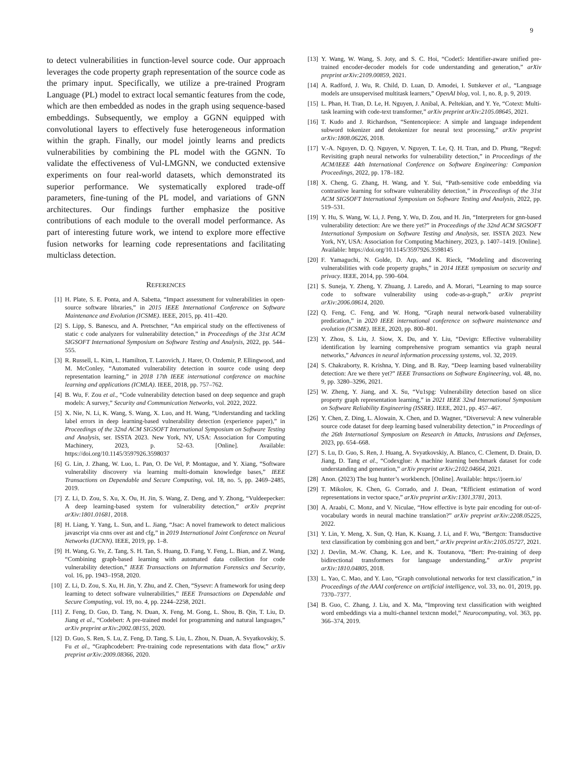9
to detect vulnerabilities in function-level source code. Our approach leverages the code property graph representation of the source code as the primary input. Specifically, we utilize a pre-trained Program Language (PL) model to extract local semantic features from the code, which are then embedded as nodes in the graph using sequence-based embeddings. Subsequently, we employ a GGNN equipped with convolutional layers to effectively fuse heterogeneous information within the graph. Finally, our model jointly learns and predicts vulnerabilities by combining the PL model with the GGNN. To validate the effectiveness of Vul-LMGNN, we conducted extensive experiments on four real-world datasets, which demonstrated its superior performance. We systematically explored trade-off parameters, fine-tuning of the PL model, and variations of GNN architectures. Our findings further emphasize the positive contributions of each module to the overall model performance. As part of interesting future work, we intend to explore more effective fusion networks for learning code representations and facilitating multiclass detection.
REFERENCES
[1] H. Plate, S. E. Ponta, and A. Sabetta, “Impact assessment for vulnerabilities in open-source software libraries,” in 2015 IEEE International Conference on Software Maintenance and Evolution (ICSME). IEEE, 2015, pp. 411–420.
[2] S. Lipp, S. Banescu, and A. Pretschner, “An empirical study on the effectiveness of static c code analyzers for vulnerability detection,” in Proceedings of the 31st ACM SIGSOFT International Symposium on Software Testing and Analysis, 2022, pp. 544–555.
[3] R. Russell, L. Kim, L. Hamilton, T. Lazovich, J. Harer, O. Ozdemir, P. Ellingwood, and M. McConley, “Automated vulnerability detection in source code using deep representation learning,” in 2018 17th IEEE international conference on machine learning and applications (ICMLA). IEEE, 2018, pp. 757–762.
[4] B. Wu, F. Zou et al., “Code vulnerability detection based on deep sequence and graph models: A survey,” Security and Communication Networks, vol. 2022, 2022.
[5] X. Nie, N. Li, K. Wang, S. Wang, X. Luo, and H. Wang, “Understanding and tackling label errors in deep learning-based vulnerability detection (experience paper),” in Proceedings of the 32nd ACM SIGSOFT International Symposium on Software Testing and Analysis, ser. ISSTA 2023. New York, NY, USA: Association for Computing Machinery, 2023, p. 52–63. [Online]. Available: https://doi.org/10.1145/3597926.3598037
[6] G. Lin, J. Zhang, W. Luo, L. Pan, O. De Vel, P. Montague, and Y. Xiang, “Software vulnerability discovery via learning multi-domain knowledge bases,” IEEE Transactions on Dependable and Secure Computing, vol. 18, no. 5, pp. 2469–2485, 2019.
[7] Z. Li, D. Zou, S. Xu, X. Ou, H. Jin, S. Wang, Z. Deng, and Y. Zhong, “Vuldeepecker: A deep learning-based system for vulnerability detection,” arXiv preprint arXiv:1801.01681, 2018.
[8] H. Liang, Y. Yang, L. Sun, and L. Jiang, “Jsac: A novel framework to detect malicious javascript via cnns over ast and cfg,” in 2019 International Joint Conference on Neural Networks (IJCNN). IEEE, 2019, pp. 1–8.
[9] H. Wang, G. Ye, Z. Tang, S. H. Tan, S. Huang, D. Fang, Y. Feng, L. Bian, and Z. Wang, “Combining graph-based learning with automated data collection for code vulnerability detection,” IEEE Transactions on Information Forensics and Security, vol. 16, pp. 1943–1958, 2020.
[10] Z. Li, D. Zou, S. Xu, H. Jin, Y. Zhu, and Z. Chen, “Sysevr: A framework for using deep learning to detect software vulnerabilities,” IEEE Transactions on Dependable and Secure Computing, vol. 19, no. 4, pp. 2244–2258, 2021.
[11] Z. Feng, D. Guo, D. Tang, N. Duan, X. Feng, M. Gong, L. Shou, B. Qin, T. Liu, D. Jiang et al., “Codebert: A pre-trained model for programming and natural languages,” arXiv preprint arXiv:2002.08155, 2020.
[12] D. Guo, S. Ren, S. Lu, Z. Feng, D. Tang, S. Liu, L. Zhou, N. Duan, A. Svyatkovskiy, S. Fu et al., “Graphcodebert: Pre-training code representations with data flow,” arXiv preprint arXiv:2009.08366, 2020.
[13] Y. Wang, W. Wang, S. Joty, and S. C. Hoi, “Codet5: Identifier-aware unified pre-trained encoder-decoder models for code understanding and generation,” arXiv preprint arXiv:2109.00859, 2021.
[14] A. Radford, J. Wu, R. Child, D. Luan, D. Amodei, I. Sutskever et al., “Language models are unsupervised multitask learners,” OpenAI blog, vol. 1, no. 8, p. 9, 2019.
[15] L. Phan, H. Tran, D. Le, H. Nguyen, J. Anibal, A. Peltekian, and Y. Ye, “Cotext: Multi-task learning with code-text transformer,” arXiv preprint arXiv:2105.08645, 2021.
[16] T. Kudo and J. Richardson, “Sentencepiece: A simple and language independent subword tokenizer and detokenizer for neural text processing,” arXiv preprint arXiv:1808.06226, 2018.
[17] V.-A. Nguyen, D. Q. Nguyen, V. Nguyen, T. Le, Q. H. Tran, and D. Phung, “Regvd: Revisiting graph neural networks for vulnerability detection,” in Proceedings of the ACM/IEEE 44th International Conference on Software Engineering: Companion Proceedings, 2022, pp. 178–182.
[18] X. Cheng, G. Zhang, H. Wang, and Y. Sui, “Path-sensitive code embedding via contrastive learning for software vulnerability detection,” in Proceedings of the 31st ACM SIGSOFT International Symposium on Software Testing and Analysis, 2022, pp. 519–531.
[19] Y. Hu, S. Wang, W. Li, J. Peng, Y. Wu, D. Zou, and H. Jin, “Interpreters for gnn-based vulnerability detection: Are we there yet?” in Proceedings of the 32nd ACM SIGSOFT International Symposium on Software Testing and Analysis, ser. ISSTA 2023. New York, NY, USA: Association for Computing Machinery, 2023, p. 1407–1419. [Online]. Available: https://doi.org/10.1145/3597926.3598145
[20] F. Yamaguchi, N. Golde, D. Arp, and K. Rieck, “Modeling and discovering vulnerabilities with code property graphs,” in 2014 IEEE symposium on security and privacy. IEEE, 2014, pp. 590–604.
[21] S. Suneja, Y. Zheng, Y. Zhuang, J. Laredo, and A. Morari, “Learning to map source code to software vulnerability using code-as-a-graph,” arXiv preprint arXiv:2006.08614, 2020.
[22] Q. Feng, C. Feng, and W. Hong, “Graph neural network-based vulnerability predication,” in 2020 IEEE international conference on software maintenance and evolution (ICSME). IEEE, 2020, pp. 800–801.
[23] Y. Zhou, S. Liu, J. Siow, X. Du, and Y. Liu, “Devign: Effective vulnerability identification by learning comprehensive program semantics via graph neural networks,” Advances in neural information processing systems, vol. 32, 2019.
[24] S. Chakraborty, R. Krishna, Y. Ding, and B. Ray, “Deep learning based vulnerability detection: Are we there yet?” IEEE Transactions on Software Engineering, vol. 48, no. 9, pp. 3280–3296, 2021.
[25] W. Zheng, Y. Jiang, and X. Su, “Vu1spg: Vulnerability detection based on slice property graph representation learning,” in 2021 IEEE 32nd International Symposium on Software Reliability Engineering (ISSRE). IEEE, 2021, pp. 457–467.
[26] Y. Chen, Z. Ding, L. Alowain, X. Chen, and D. Wagner, “Diversevul: A new vulnerable source code dataset for deep learning based vulnerability detection,” in Proceedings of the 26th International Symposium on Research in Attacks, Intrusions and Defenses, 2023, pp. 654–668.
[27] S. Lu, D. Guo, S. Ren, J. Huang, A. Svyatkovskiy, A. Blanco, C. Clement, D. Drain, D. Jiang, D. Tang et al., “Codexglue: A machine learning benchmark dataset for code understanding and generation,” arXiv preprint arXiv:2102.04664, 2021.
[28] Anon. (2023) The bug hunter’s workbench. [Online]. Available: https://joern.io/
[29] T. Mikolov, K. Chen, G. Corrado, and J. Dean, “Efficient estimation of word representations in vector space,” arXiv preprint arXiv:1301.3781, 2013.
[30] A. Araabi, C. Monz, and V. Niculae, “How effective is byte pair encoding for out-of-vocabulary words in neural machine translation?” arXiv preprint arXiv:2208.05225, 2022.
[31] Y. Lin, Y. Meng, X. Sun, Q. Han, K. Kuang, J. Li, and F. Wu, “Bertgcn: Transductive text classification by combining gcn and bert,” arXiv preprint arXiv:2105.05727, 2021.
[32] J. Devlin, M.-W. Chang, K. Lee, and K. Toutanova, “Bert: Pre-training of deep bidirectional transformers for language understanding,” arXiv preprint arXiv:1810.04805, 2018.
[33] L. Yao, C. Mao, and Y. Luo, “Graph convolutional networks for text classification,” in Proceedings of the AAAI conference on artificial intelligence, vol. 33, no. 01, 2019, pp. 7370–7377.
[34] B. Guo, C. Zhang, J. Liu, and X. Ma, “Improving text classification with weighted word embeddings via a multi-channel textcnn model,” Neurocomputing, vol. 363, pp. 366–374, 2019.